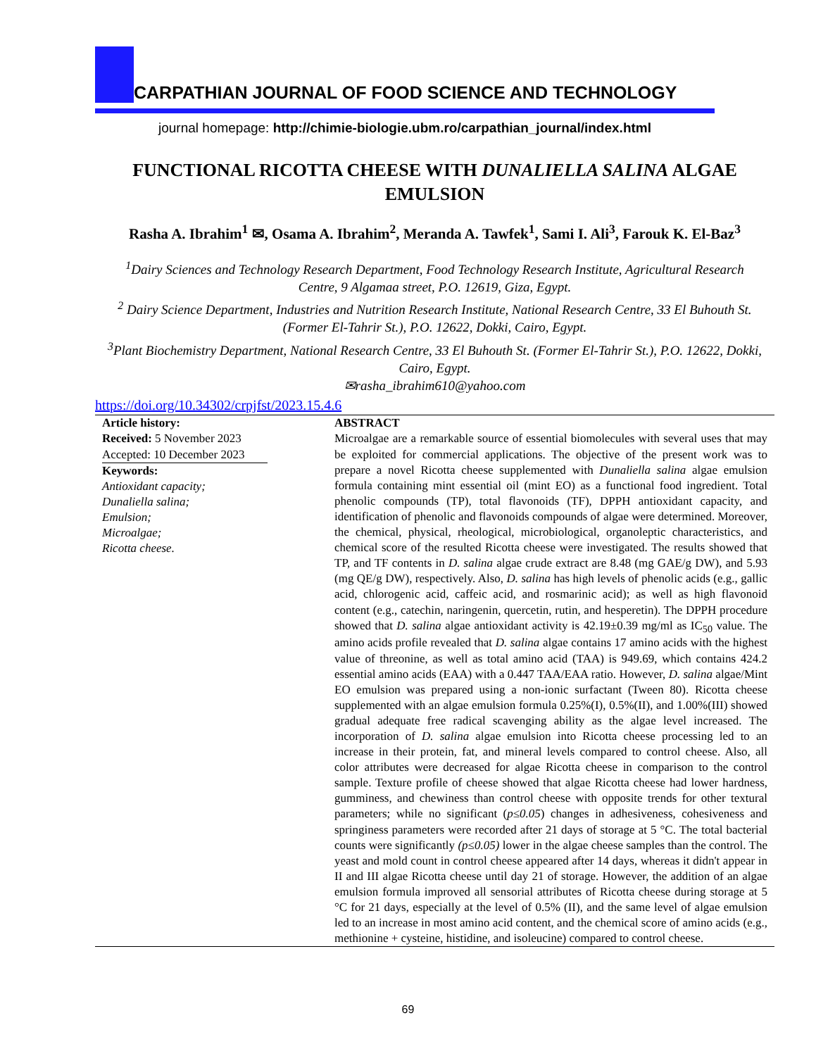CARPATHIAN JOURNAL OF FOOD SCIENCE AND TECHNOLOGY
journal homepage: http://chimie-biologie.ubm.ro/carpathian_journal/index.html
FUNCTIONAL RICOTTA CHEESE WITH DUNALIELLA SALINA ALGAE EMULSION
Rasha A. Ibrahim<sup>1</sup> ✉, Osama A. Ibrahim<sup>2</sup>, Meranda A. Tawfek<sup>1</sup>, Sami I. Ali<sup>3</sup>, Farouk K. El-Baz<sup>3</sup>
<sup>1</sup> Dairy Sciences and Technology Research Department, Food Technology Research Institute, Agricultural Research Centre, 9 Algamaa street, P.O. 12619, Giza, Egypt.
<sup>2</sup> Dairy Science Department, Industries and Nutrition Research Institute, National Research Centre, 33 El Buhouth St. (Former El-Tahrir St.), P.O. 12622, Dokki, Cairo, Egypt.
<sup>3</sup> Plant Biochemistry Department, National Research Centre, 33 El Buhouth St. (Former El-Tahrir St.), P.O. 12622, Dokki, Cairo, Egypt.
✉rasha_ibrahim610@yahoo.com
https://doi.org/10.34302/crpjfst/2023.15.4.6
Article history:
Received: 5 November 2023
Accepted: 10 December 2023
Keywords:
Antioxidant capacity;
Dunaliella salina;
Emulsion;
Microalgae;
Ricotta cheese.
ABSTRACT
Microalgae are a remarkable source of essential biomolecules with several uses that may be exploited for commercial applications. The objective of the present work was to prepare a novel Ricotta cheese supplemented with Dunaliella salina algae emulsion formula containing mint essential oil (mint EO) as a functional food ingredient. Total phenolic compounds (TP), total flavonoids (TF), DPPH antioxidant capacity, and identification of phenolic and flavonoids compounds of algae were determined. Moreover, the chemical, physical, rheological, microbiological, organoleptic characteristics, and chemical score of the resulted Ricotta cheese were investigated. The results showed that TP, and TF contents in D. salina algae crude extract are 8.48 (mg GAE/g DW), and 5.93 (mg QE/g DW), respectively. Also, D. salina has high levels of phenolic acids (e.g., gallic acid, chlorogenic acid, caffeic acid, and rosmarinic acid); as well as high flavonoid content (e.g., catechin, naringenin, quercetin, rutin, and hesperetin). The DPPH procedure showed that D. salina algae antioxidant activity is 42.19±0.39 mg/ml as IC<sub>50</sub> value. The amino acids profile revealed that D. salina algae contains 17 amino acids with the highest value of threonine, as well as total amino acid (TAA) is 949.69, which contains 424.2 essential amino acids (EAA) with a 0.447 TAA/EAA ratio. However, D. salina algae/Mint EO emulsion was prepared using a non-ionic surfactant (Tween 80). Ricotta cheese supplemented with an algae emulsion formula 0.25%(I), 0.5%(II), and 1.00%(III) showed gradual adequate free radical scavenging ability as the algae level increased. The incorporation of D. salina algae emulsion into Ricotta cheese processing led to an increase in their protein, fat, and mineral levels compared to control cheese. Also, all color attributes were decreased for algae Ricotta cheese in comparison to the control sample. Texture profile of cheese showed that algae Ricotta cheese had lower hardness, gumminess, and chewiness than control cheese with opposite trends for other textural parameters; while no significant (p≤0.05) changes in adhesiveness, cohesiveness and springiness parameters were recorded after 21 days of storage at 5 °C. The total bacterial counts were significantly (p≤0.05) lower in the algae cheese samples than the control. The yeast and mold count in control cheese appeared after 14 days, whereas it didn't appear in II and III algae Ricotta cheese until day 21 of storage. However, the addition of an algae emulsion formula improved all sensorial attributes of Ricotta cheese during storage at 5 °C for 21 days, especially at the level of 0.5% (II), and the same level of algae emulsion led to an increase in most amino acid content, and the chemical score of amino acids (e.g., methionine + cysteine, histidine, and isoleucine) compared to control cheese.
69